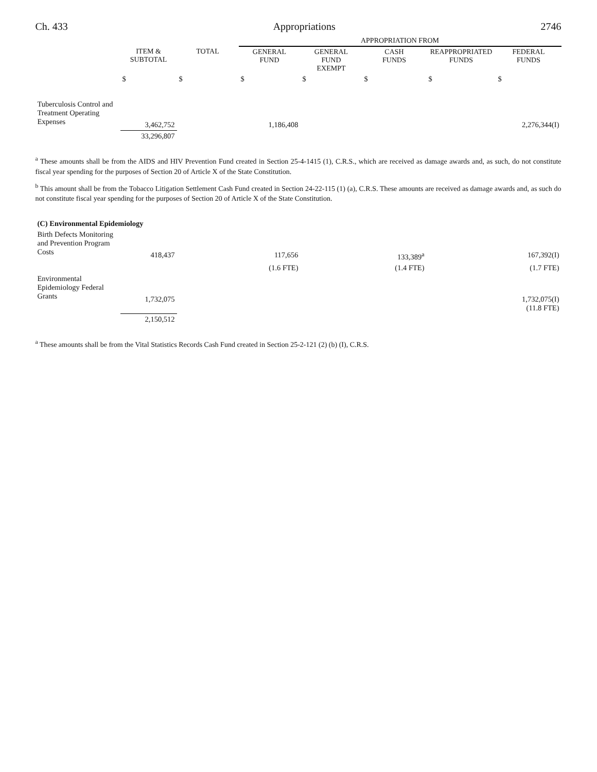Ch. 433 Appropriations 2746
| | | | APPROPRIATION FROM | | | | |
| --- | --- | --- | --- | --- | --- | --- | --- |
| | ITEM & SUBTOTAL | TOTAL | GENERAL FUND | GENERAL FUND EXEMPT | CASH FUNDS | REAPPROPRIATED FUNDS | FEDERAL FUNDS |
| | $ | $ | $ | $ | $ | $ | $ |
| Tuberculosis Control and Treatment Operating Expenses | 3,462,752 | | 1,186,408 | | | | 2,276,344(I) |
| | 33,296,807 | | | | | | |
<sup>a</sup> These amounts shall be from the AIDS and HIV Prevention Fund created in Section 25-4-1415 (1), C.R.S., which are received as damage awards and, as such, do not constitute fiscal year spending for the purposes of Section 20 of Article X of the State Constitution.
<sup>b</sup> This amount shall be from the Tobacco Litigation Settlement Cash Fund created in Section 24-22-115 (1) (a), C.R.S. These amounts are received as damage awards and, as such do not constitute fiscal year spending for the purposes of Section 20 of Article X of the State Constitution.
| (C) Environmental Epidemiology | | | | | | | |
| Birth Defects Monitoring and Prevention Program Costs | 418,437 | | 117,656 | | 133,389<sup>a</sup> | | 167,392(I) |
| | | | (1.6 FTE) | | (1.4 FTE) | | (1.7 FTE) |
| Environmental Epidemiology Federal Grants | 1,732,075 | | | | | | 1,732,075(I) (11.8 FTE) |
| | 2,150,512 | | | | | | |
<sup>a</sup> These amounts shall be from the Vital Statistics Records Cash Fund created in Section 25-2-121 (2) (b) (I), C.R.S.